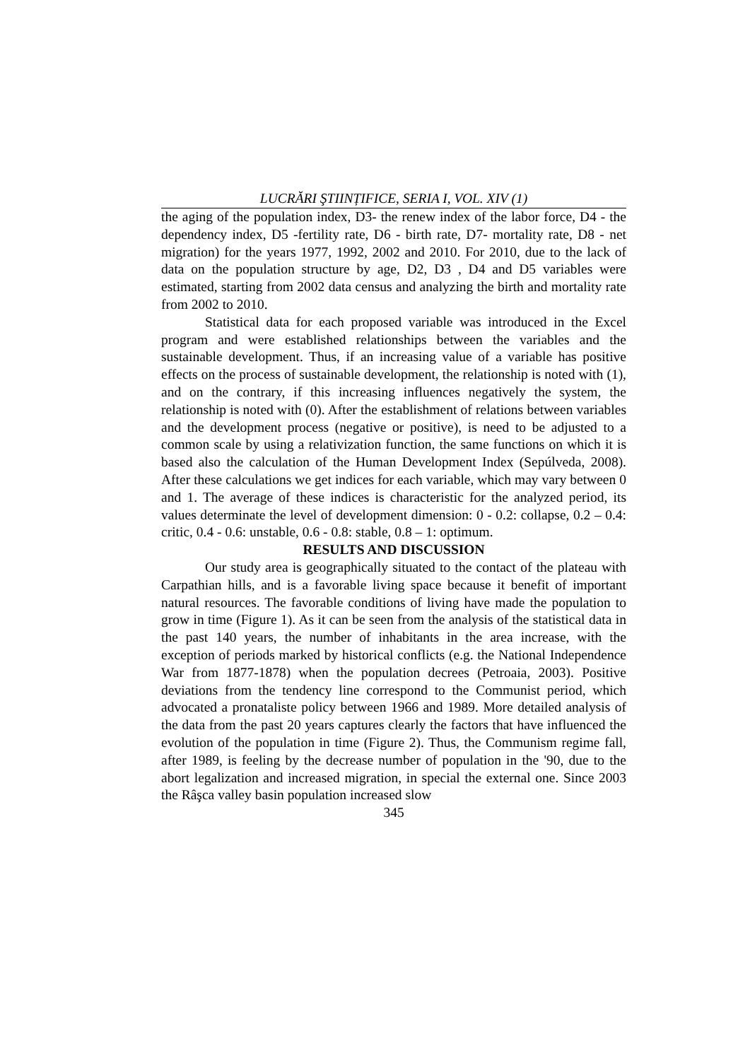LUCRĂRI ŞTIINȚIFICE, SERIA I, VOL. XIV (1)
the aging of the population index, D3- the renew index of the labor force, D4 - the dependency index, D5 -fertility rate, D6 - birth rate, D7- mortality rate, D8 - net migration) for the years 1977, 1992, 2002 and 2010. For 2010, due to the lack of data on the population structure by age, D2, D3 , D4 and D5 variables were estimated, starting from 2002 data census and analyzing the birth and mortality rate from 2002 to 2010.
Statistical data for each proposed variable was introduced in the Excel program and were established relationships between the variables and the sustainable development. Thus, if an increasing value of a variable has positive effects on the process of sustainable development, the relationship is noted with (1), and on the contrary, if this increasing influences negatively the system, the relationship is noted with (0). After the establishment of relations between variables and the development process (negative or positive), is need to be adjusted to a common scale by using a relativization function, the same functions on which it is based also the calculation of the Human Development Index (Sepúlveda, 2008). After these calculations we get indices for each variable, which may vary between 0 and 1. The average of these indices is characteristic for the analyzed period, its values determinate the level of development dimension: 0 - 0.2: collapse, 0.2 – 0.4: critic, 0.4 - 0.6: unstable, 0.6 - 0.8: stable, 0.8 – 1: optimum.
RESULTS AND DISCUSSION
Our study area is geographically situated to the contact of the plateau with Carpathian hills, and is a favorable living space because it benefit of important natural resources. The favorable conditions of living have made the population to grow in time (Figure 1). As it can be seen from the analysis of the statistical data in the past 140 years, the number of inhabitants in the area increase, with the exception of periods marked by historical conflicts (e.g. the National Independence War from 1877-1878) when the population decrees (Petroaia, 2003). Positive deviations from the tendency line correspond to the Communist period, which advocated a pronataliste policy between 1966 and 1989. More detailed analysis of the data from the past 20 years captures clearly the factors that have influenced the evolution of the population in time (Figure 2). Thus, the Communism regime fall, after 1989, is feeling by the decrease number of population in the '90, due to the abort legalization and increased migration, in special the external one. Since 2003 the Râşca valley basin population increased slow
345